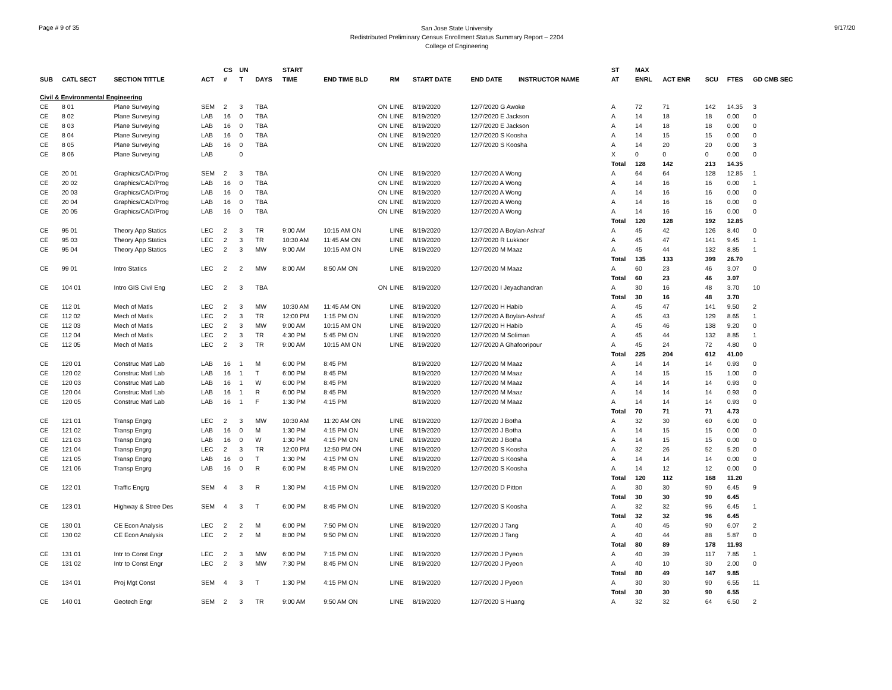Page # 9 of 35
San Jose State University
Redistributed Preliminary Census Enrollment Status Summary Report – 2204
College of Engineering
9/17/20
| | | | | CS | UN | | START | | | | | | | ST | MAX | | | | |
| --- | --- | --- | --- | --- | --- | --- | --- | --- | --- | --- | --- | --- | --- | --- | --- | --- | --- | --- | --- |
| SUB | CATL SECT | SECTION TITTLE | ACT | # | T | DAYS | TIME | END TIME BLD | RM | START DATE | END DATE | INSTRUCTOR NAME | | AT | ENRL | ACT ENR | SCU | FTES | GD CMB SEC |
| Civil & Environmental Engineering | | | | | | | | | | | | | | | | | | | |
| CE | 8 01 | Plane Surveying | SEM | 2 | 3 | TBA | | ON | LINE | 8/19/2020 | 12/7/2020 G Awoke | | | A | 72 | 71 | 142 | 14.35 | 3 |
| CE | 8 02 | Plane Surveying | LAB | 16 | 0 | TBA | | ON | LINE | 8/19/2020 | 12/7/2020 E Jackson | | | A | 14 | 18 | 18 | 0.00 | 0 |
| CE | 8 03 | Plane Surveying | LAB | 16 | 0 | TBA | | ON | LINE | 8/19/2020 | 12/7/2020 E Jackson | | | A | 14 | 18 | 18 | 0.00 | 0 |
| CE | 8 04 | Plane Surveying | LAB | 16 | 0 | TBA | | ON | LINE | 8/19/2020 | 12/7/2020 S Koosha | | | A | 14 | 15 | 15 | 0.00 | 0 |
| CE | 8 05 | Plane Surveying | LAB | 16 | 0 | TBA | | ON | LINE | 8/19/2020 | 12/7/2020 S Koosha | | | A | 14 | 20 | 20 | 0.00 | 3 |
| CE | 8 06 | Plane Surveying | LAB | | 0 | | | | | | | | | X | 0 | 0 | 0 | 0.00 | 0 |
| | | | | | | | | | | | | | | Total | 128 | 142 | 213 | 14.35 | |
| CE | 20 01 | Graphics/CAD/Prog | SEM | 2 | 3 | TBA | | ON | LINE | 8/19/2020 | 12/7/2020 A Wong | | | A | 64 | 64 | 128 | 12.85 | 1 |
| CE | 20 02 | Graphics/CAD/Prog | LAB | 16 | 0 | TBA | | ON | LINE | 8/19/2020 | 12/7/2020 A Wong | | | A | 14 | 16 | 16 | 0.00 | 1 |
| CE | 20 03 | Graphics/CAD/Prog | LAB | 16 | 0 | TBA | | ON | LINE | 8/19/2020 | 12/7/2020 A Wong | | | A | 14 | 16 | 16 | 0.00 | 0 |
| CE | 20 04 | Graphics/CAD/Prog | LAB | 16 | 0 | TBA | | ON | LINE | 8/19/2020 | 12/7/2020 A Wong | | | A | 14 | 16 | 16 | 0.00 | 0 |
| CE | 20 05 | Graphics/CAD/Prog | LAB | 16 | 0 | TBA | | ON | LINE | 8/19/2020 | 12/7/2020 A Wong | | | A | 14 | 16 | 16 | 0.00 | 0 |
| | | | | | | | | | | | | | | Total | 120 | 128 | 192 | 12.85 | |
| CE | 95 01 | Theory App Statics | LEC | 2 | 3 | TR | 9:00 AM | 10:15 AM ON | LINE | 8/19/2020 | 12/7/2020 A Boylan-Ashraf | | | A | 45 | 42 | 126 | 8.40 | 0 |
| CE | 95 03 | Theory App Statics | LEC | 2 | 3 | TR | 10:30 AM | 11:45 AM ON | LINE | 8/19/2020 | 12/7/2020 R Lukkoor | | | A | 45 | 47 | 141 | 9.45 | 1 |
| CE | 95 04 | Theory App Statics | LEC | 2 | 3 | MW | 9:00 AM | 10:15 AM ON | LINE | 8/19/2020 | 12/7/2020 M Maaz | | | A | 45 | 44 | 132 | 8.85 | 1 |
| | | | | | | | | | | | | | | Total | 135 | 133 | 399 | 26.70 | |
| CE | 99 01 | Intro Statics | LEC | 2 | 2 | MW | 8:00 AM | 8:50 AM ON | LINE | 8/19/2020 | 12/7/2020 M Maaz | | | A | 60 | 23 | 46 | 3.07 | 0 |
| | | | | | | | | | | | | | | Total | 60 | 23 | 46 | 3.07 | |
| CE | 104 01 | Intro GIS Civil Eng | LEC | 2 | 3 | TBA | | ON | LINE | 8/19/2020 | 12/7/2020 I Jeyachandran | | | A | 30 | 16 | 48 | 3.70 | 10 |
| | | | | | | | | | | | | | | Total | 30 | 16 | 48 | 3.70 | |
| CE | 112 01 | Mech of Matls | LEC | 2 | 3 | MW | 10:30 AM | 11:45 AM ON | LINE | 8/19/2020 | 12/7/2020 H Habib | | | A | 45 | 47 | 141 | 9.50 | 2 |
| CE | 112 02 | Mech of Matls | LEC | 2 | 3 | TR | 12:00 PM | 1:15 PM ON | LINE | 8/19/2020 | 12/7/2020 A Boylan-Ashraf | | | A | 45 | 43 | 129 | 8.65 | 1 |
| CE | 112 03 | Mech of Matls | LEC | 2 | 3 | MW | 9:00 AM | 10:15 AM ON | LINE | 8/19/2020 | 12/7/2020 H Habib | | | A | 45 | 46 | 138 | 9.20 | 0 |
| CE | 112 04 | Mech of Matls | LEC | 2 | 3 | TR | 4:30 PM | 5:45 PM ON | LINE | 8/19/2020 | 12/7/2020 M Soliman | | | A | 45 | 44 | 132 | 8.85 | 1 |
| CE | 112 05 | Mech of Matls | LEC | 2 | 3 | TR | 9:00 AM | 10:15 AM ON | LINE | 8/19/2020 | 12/7/2020 A Ghafooripour | | | A | 45 | 24 | 72 | 4.80 | 0 |
| | | | | | | | | | | | | | | Total | 225 | 204 | 612 | 41.00 | |
| CE | 120 01 | Construc Matl Lab | LAB | 16 | 1 | M | 6:00 PM | 8:45 PM | | 8/19/2020 | 12/7/2020 M Maaz | | | A | 14 | 14 | 14 | 0.93 | 0 |
| CE | 120 02 | Construc Matl Lab | LAB | 16 | 1 | T | 6:00 PM | 8:45 PM | | 8/19/2020 | 12/7/2020 M Maaz | | | A | 14 | 15 | 15 | 1.00 | 0 |
| CE | 120 03 | Construc Matl Lab | LAB | 16 | 1 | W | 6:00 PM | 8:45 PM | | 8/19/2020 | 12/7/2020 M Maaz | | | A | 14 | 14 | 14 | 0.93 | 0 |
| CE | 120 04 | Construc Matl Lab | LAB | 16 | 1 | R | 6:00 PM | 8:45 PM | | 8/19/2020 | 12/7/2020 M Maaz | | | A | 14 | 14 | 14 | 0.93 | 0 |
| CE | 120 05 | Construc Matl Lab | LAB | 16 | 1 | F | 1:30 PM | 4:15 PM | | 8/19/2020 | 12/7/2020 M Maaz | | | A | 14 | 14 | 14 | 0.93 | 0 |
| | | | | | | | | | | | | | | Total | 70 | 71 | 71 | 4.73 | |
| CE | 121 01 | Transp Engrg | LEC | 2 | 3 | MW | 10:30 AM | 11:20 AM ON | LINE | 8/19/2020 | 12/7/2020 J Botha | | | A | 32 | 30 | 60 | 6.00 | 0 |
| CE | 121 02 | Transp Engrg | LAB | 16 | 0 | M | 1:30 PM | 4:15 PM ON | LINE | 8/19/2020 | 12/7/2020 J Botha | | | A | 14 | 15 | 15 | 0.00 | 0 |
| CE | 121 03 | Transp Engrg | LAB | 16 | 0 | W | 1:30 PM | 4:15 PM ON | LINE | 8/19/2020 | 12/7/2020 J Botha | | | A | 14 | 15 | 15 | 0.00 | 0 |
| CE | 121 04 | Transp Engrg | LEC | 2 | 3 | TR | 12:00 PM | 12:50 PM ON | LINE | 8/19/2020 | 12/7/2020 S Koosha | | | A | 32 | 26 | 52 | 5.20 | 0 |
| CE | 121 05 | Transp Engrg | LAB | 16 | 0 | T | 1:30 PM | 4:15 PM ON | LINE | 8/19/2020 | 12/7/2020 S Koosha | | | A | 14 | 14 | 14 | 0.00 | 0 |
| CE | 121 06 | Transp Engrg | LAB | 16 | 0 | R | 6:00 PM | 8:45 PM ON | LINE | 8/19/2020 | 12/7/2020 S Koosha | | | A | 14 | 12 | 12 | 0.00 | 0 |
| | | | | | | | | | | | | | | Total | 120 | 112 | 168 | 11.20 | |
| CE | 122 01 | Traffic Engrg | SEM | 4 | 3 | R | 1:30 PM | 4:15 PM ON | LINE | 8/19/2020 | 12/7/2020 D Pitton | | | A | 30 | 30 | 90 | 6.45 | 9 |
| | | | | | | | | | | | | | | Total | 30 | 30 | 90 | 6.45 | |
| CE | 123 01 | Highway & Stree Des | SEM | 4 | 3 | T | 6:00 PM | 8:45 PM ON | LINE | 8/19/2020 | 12/7/2020 S Koosha | | | A | 32 | 32 | 96 | 6.45 | 1 |
| | | | | | | | | | | | | | | Total | 32 | 32 | 96 | 6.45 | |
| CE | 130 01 | CE Econ Analysis | LEC | 2 | 2 | M | 6:00 PM | 7:50 PM ON | LINE | 8/19/2020 | 12/7/2020 J Tang | | | A | 40 | 45 | 90 | 6.07 | 2 |
| CE | 130 02 | CE Econ Analysis | LEC | 2 | 2 | M | 8:00 PM | 9:50 PM ON | LINE | 8/19/2020 | 12/7/2020 J Tang | | | A | 40 | 44 | 88 | 5.87 | 0 |
| | | | | | | | | | | | | | | Total | 80 | 89 | 178 | 11.93 | |
| CE | 131 01 | Intr to Const Engr | LEC | 2 | 3 | MW | 6:00 PM | 7:15 PM ON | LINE | 8/19/2020 | 12/7/2020 J Pyeon | | | A | 40 | 39 | 117 | 7.85 | 1 |
| CE | 131 02 | Intr to Const Engr | LEC | 2 | 3 | MW | 7:30 PM | 8:45 PM ON | LINE | 8/19/2020 | 12/7/2020 J Pyeon | | | A | 40 | 10 | 30 | 2.00 | 0 |
| | | | | | | | | | | | | | | Total | 80 | 49 | 147 | 9.85 | |
| CE | 134 01 | Proj Mgt Const | SEM | 4 | 3 | T | 1:30 PM | 4:15 PM ON | LINE | 8/19/2020 | 12/7/2020 J Pyeon | | | A | 30 | 30 | 90 | 6.55 | 11 |
| | | | | | | | | | | | | | | Total | 30 | 30 | 90 | 6.55 | |
| CE | 140 01 | Geotech Engr | SEM | 2 | 3 | TR | 9:00 AM | 9:50 AM ON | LINE | 8/19/2020 | 12/7/2020 S Huang | | | A | 32 | 32 | 64 | 6.50 | 2 |